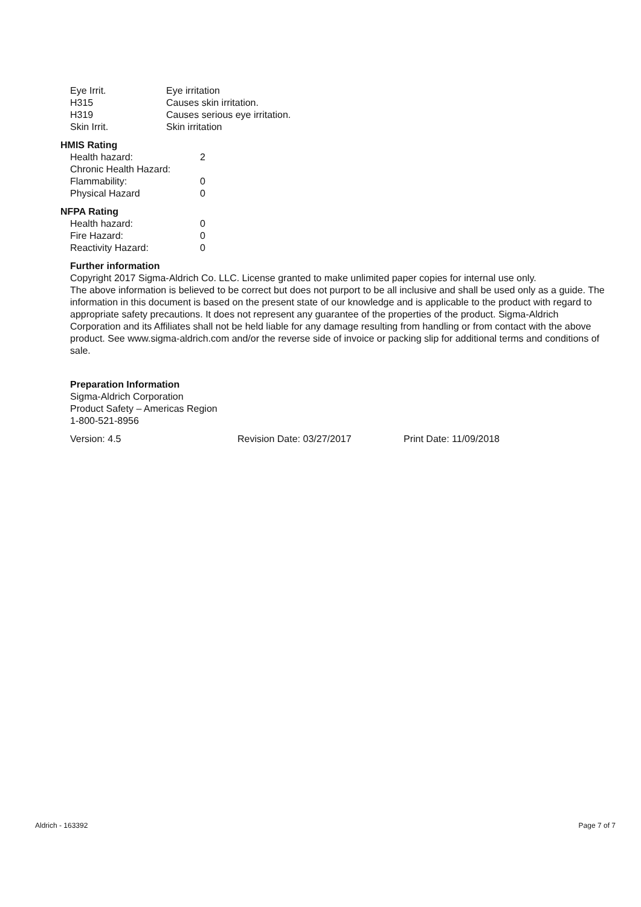| Eye Irrit. | Eye irritation |
| H315 | Causes skin irritation. |
| H319 | Causes serious eye irritation. |
| Skin Irrit. | Skin irritation |
HMIS Rating
| Health hazard: | 2 |
| Chronic Health Hazard: | |
| Flammability: | 0 |
| Physical Hazard | 0 |
NFPA Rating
| Health hazard: | 0 |
| Fire Hazard: | 0 |
| Reactivity Hazard: | 0 |
Further information
Copyright 2017 Sigma-Aldrich Co. LLC. License granted to make unlimited paper copies for internal use only.
The above information is believed to be correct but does not purport to be all inclusive and shall be used only as a guide. The information in this document is based on the present state of our knowledge and is applicable to the product with regard to appropriate safety precautions. It does not represent any guarantee of the properties of the product. Sigma-Aldrich Corporation and its Affiliates shall not be held liable for any damage resulting from handling or from contact with the above product. See www.sigma-aldrich.com and/or the reverse side of invoice or packing slip for additional terms and conditions of sale.
Preparation Information
Sigma-Aldrich Corporation
Product Safety – Americas Region
1-800-521-8956
| Version: 4.5 | Revision Date: 03/27/2017 | Print Date: 11/09/2018 |
Aldrich - 163392 Page 7 of 7